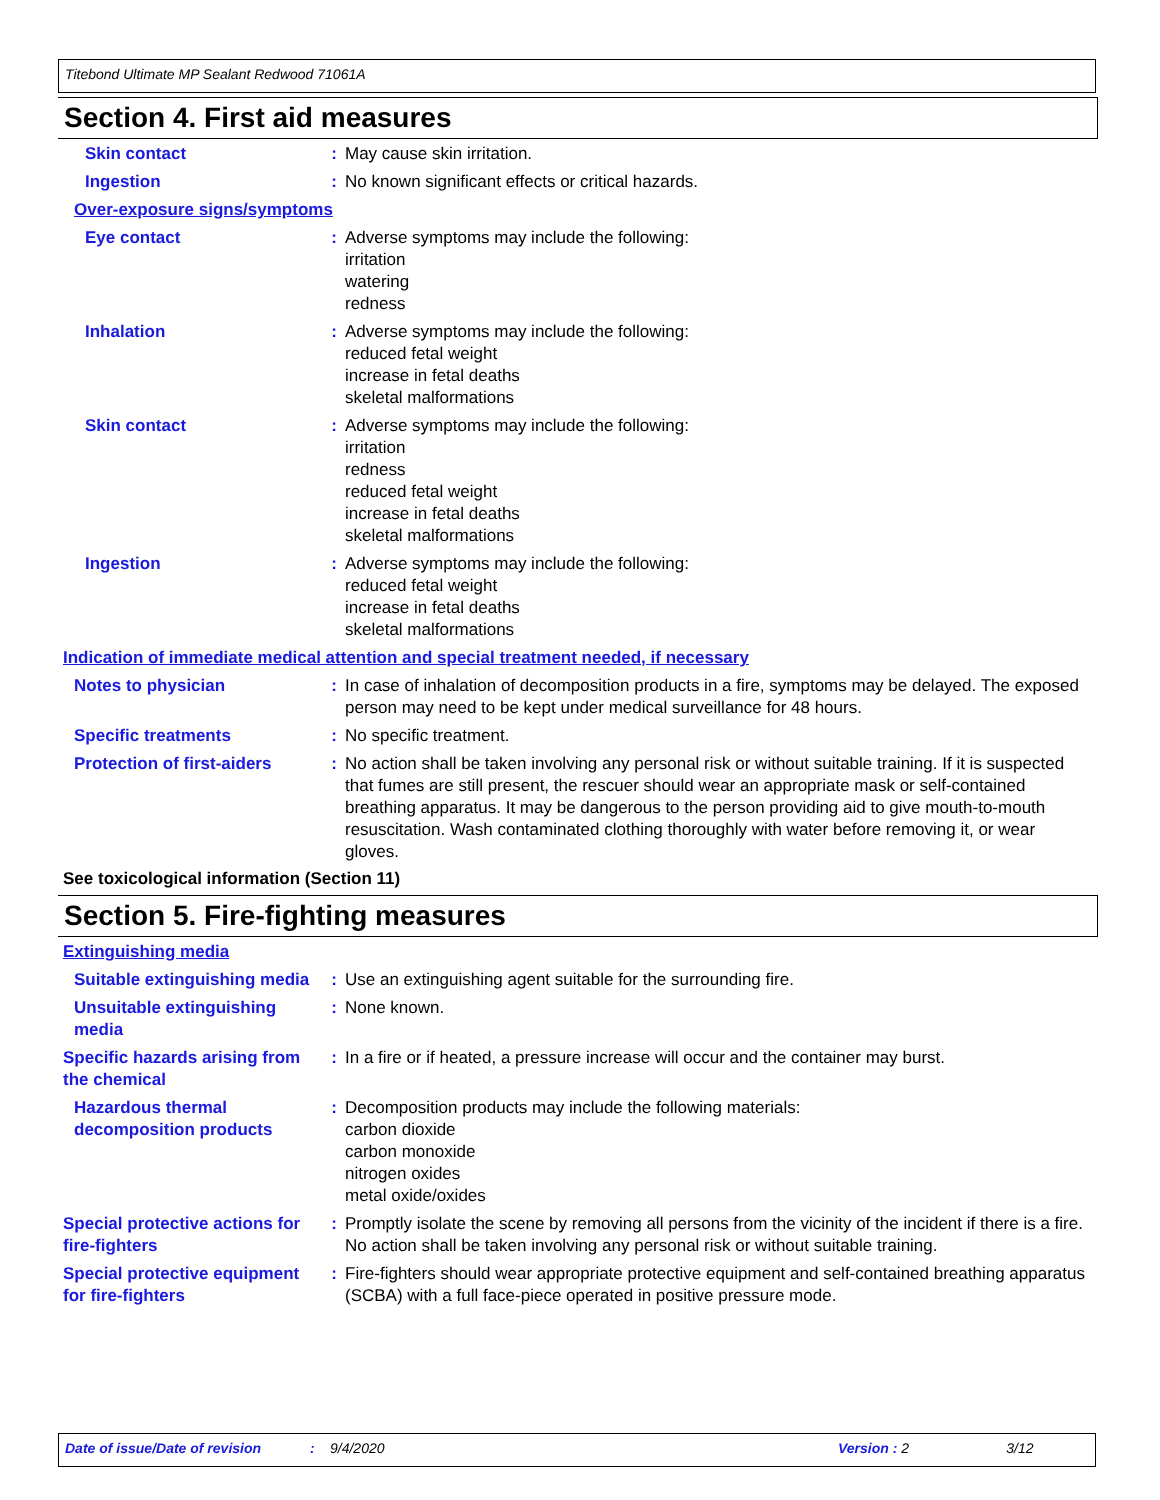Titebond Ultimate MP Sealant Redwood 71061A
Section 4. First aid measures
Skin contact : May cause skin irritation.
Ingestion : No known significant effects or critical hazards.
Over-exposure signs/symptoms
Eye contact : Adverse symptoms may include the following:
irritation
watering
redness
Inhalation : Adverse symptoms may include the following:
reduced fetal weight
increase in fetal deaths
skeletal malformations
Skin contact : Adverse symptoms may include the following:
irritation
redness
reduced fetal weight
increase in fetal deaths
skeletal malformations
Ingestion : Adverse symptoms may include the following:
reduced fetal weight
increase in fetal deaths
skeletal malformations
Indication of immediate medical attention and special treatment needed, if necessary
Notes to physician : In case of inhalation of decomposition products in a fire, symptoms may be delayed. The exposed person may need to be kept under medical surveillance for 48 hours.
Specific treatments : No specific treatment.
Protection of first-aiders
: No action shall be taken involving any personal risk or without suitable training. If it is suspected that fumes are still present, the rescuer should wear an appropriate mask or self-contained breathing apparatus. It may be dangerous to the person providing aid to give mouth-to-mouth resuscitation. Wash contaminated clothing thoroughly with water before removing it, or wear gloves.
See toxicological information (Section 11)
Section 5. Fire-fighting measures
Extinguishing media
Suitable extinguishing media
: Use an extinguishing agent suitable for the surrounding fire.
Unsuitable extinguishing media
: None known.
Specific hazards arising from the chemical
: In a fire or if heated, a pressure increase will occur and the container may burst.
Hazardous thermal decomposition products
: Decomposition products may include the following materials:
carbon dioxide
carbon monoxide
nitrogen oxides
metal oxide/oxides
Special protective actions for fire-fighters
: Promptly isolate the scene by removing all persons from the vicinity of the incident if there is a fire. No action shall be taken involving any personal risk or without suitable training.
Special protective equipment for fire-fighters
: Fire-fighters should wear appropriate protective equipment and self-contained breathing apparatus (SCBA) with a full face-piece operated in positive pressure mode.
Date of issue/Date of revision: 9/4/2020 Version : 2 3/12